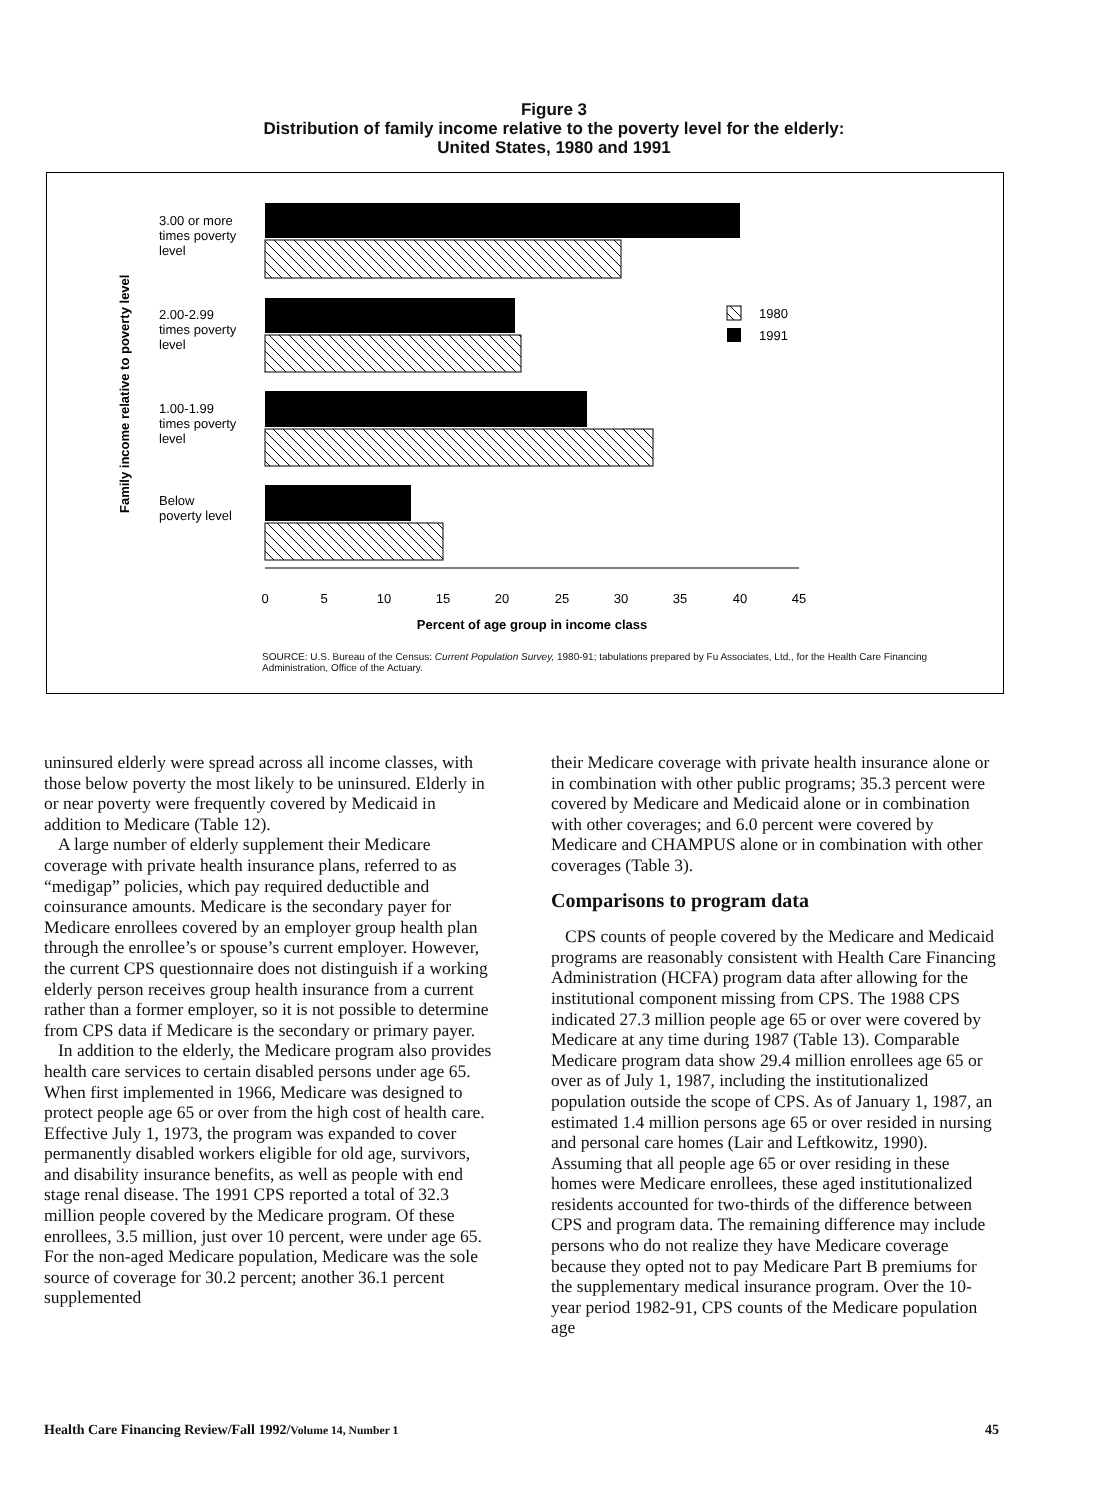Figure 3
Distribution of family income relative to the poverty level for the elderly:
United States, 1980 and 1991
Family income relative to poverty level
3.00 or more
times poverty
level
2.00-2.99
times poverty
level
1.00-1.99
times poverty
level
Below
poverty level
1980
1991
0
5
10
15
20
25
30
35
40
45
Percent of age group in income class
SOURCE: U.S. Bureau of the Census: Current Population Survey, 1980-91; tabulations prepared by Fu Associates, Ltd., for the Health Care Financing Administration, Office of the Actuary.
uninsured elderly were spread across all income classes, with those below poverty the most likely to be uninsured. Elderly in or near poverty were frequently covered by Medicaid in addition to Medicare (Table 12).
A large number of elderly supplement their Medicare coverage with private health insurance plans, referred to as “medigap” policies, which pay required deductible and coinsurance amounts. Medicare is the secondary payer for Medicare enrollees covered by an employer group health plan through the enrollee’s or spouse’s current employer. However, the current CPS questionnaire does not distinguish if a working elderly person receives group health insurance from a current rather than a former employer, so it is not possible to determine from CPS data if Medicare is the secondary or primary payer.
In addition to the elderly, the Medicare program also provides health care services to certain disabled persons under age 65. When first implemented in 1966, Medicare was designed to protect people age 65 or over from the high cost of health care. Effective July 1, 1973, the program was expanded to cover permanently disabled workers eligible for old age, survivors, and disability insurance benefits, as well as people with end stage renal disease. The 1991 CPS reported a total of 32.3 million people covered by the Medicare program. Of these enrollees, 3.5 million, just over 10 percent, were under age 65. For the non-aged Medicare population, Medicare was the sole source of coverage for 30.2 percent; another 36.1 percent supplemented
their Medicare coverage with private health insurance alone or in combination with other public programs; 35.3 percent were covered by Medicare and Medicaid alone or in combination with other coverages; and 6.0 percent were covered by Medicare and CHAMPUS alone or in combination with other coverages (Table 3).
Comparisons to program data
CPS counts of people covered by the Medicare and Medicaid programs are reasonably consistent with Health Care Financing Administration (HCFA) program data after allowing for the institutional component missing from CPS. The 1988 CPS indicated 27.3 million people age 65 or over were covered by Medicare at any time during 1987 (Table 13). Comparable Medicare program data show 29.4 million enrollees age 65 or over as of July 1, 1987, including the institutionalized population outside the scope of CPS. As of January 1, 1987, an estimated 1.4 million persons age 65 or over resided in nursing and personal care homes (Lair and Leftkowitz, 1990). Assuming that all people age 65 or over residing in these homes were Medicare enrollees, these aged institutionalized residents accounted for two-thirds of the difference between CPS and program data. The remaining difference may include persons who do not realize they have Medicare coverage because they opted not to pay Medicare Part B premiums for the supplementary medical insurance program. Over the 10-year period 1982-91, CPS counts of the Medicare population age
Health Care Financing Review/Fall 1992/Volume 14, Number 1 45